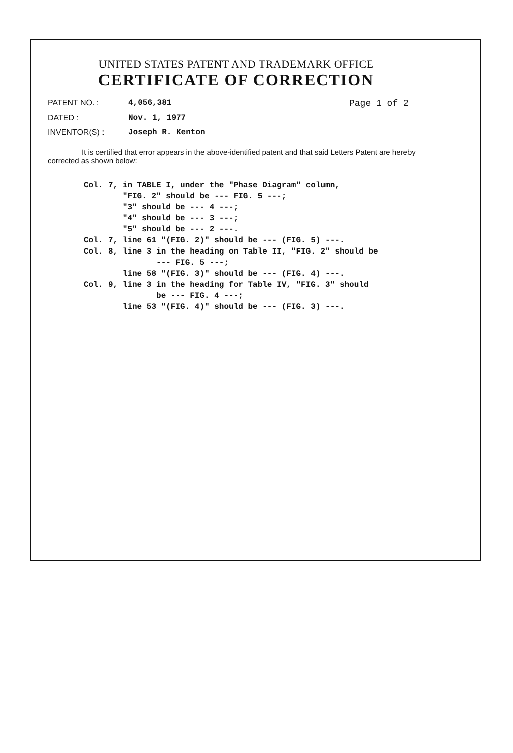UNITED STATES PATENT AND TRADEMARK OFFICE
CERTIFICATE OF CORRECTION
PATENT NO. :
4,056,381
Page 1 of 2
DATED :
Nov. 1, 1977
INVENTOR(S) :
Joseph R. Kenton
It is certified that error appears in the above-identified patent and that said Letters Patent are hereby corrected as shown below:
Col. 7, in TABLE I, under the "Phase Diagram" column,
        "FIG. 2" should be --- FIG. 5 ---;
        "3" should be --- 4 ---;
        "4" should be --- 3 ---;
        "5" should be --- 2 ---.
Col. 7, line 61 "(FIG. 2)" should be --- (FIG. 5) ---.
Col. 8, line 3 in the heading on Table II, "FIG. 2" should be
               --- FIG. 5 ---;
        line 58 "(FIG. 3)" should be --- (FIG. 4) ---.
Col. 9, line 3 in the heading for Table IV, "FIG. 3" should
               be --- FIG. 4 ---;
        line 53 "(FIG. 4)" should be --- (FIG. 3) ---.